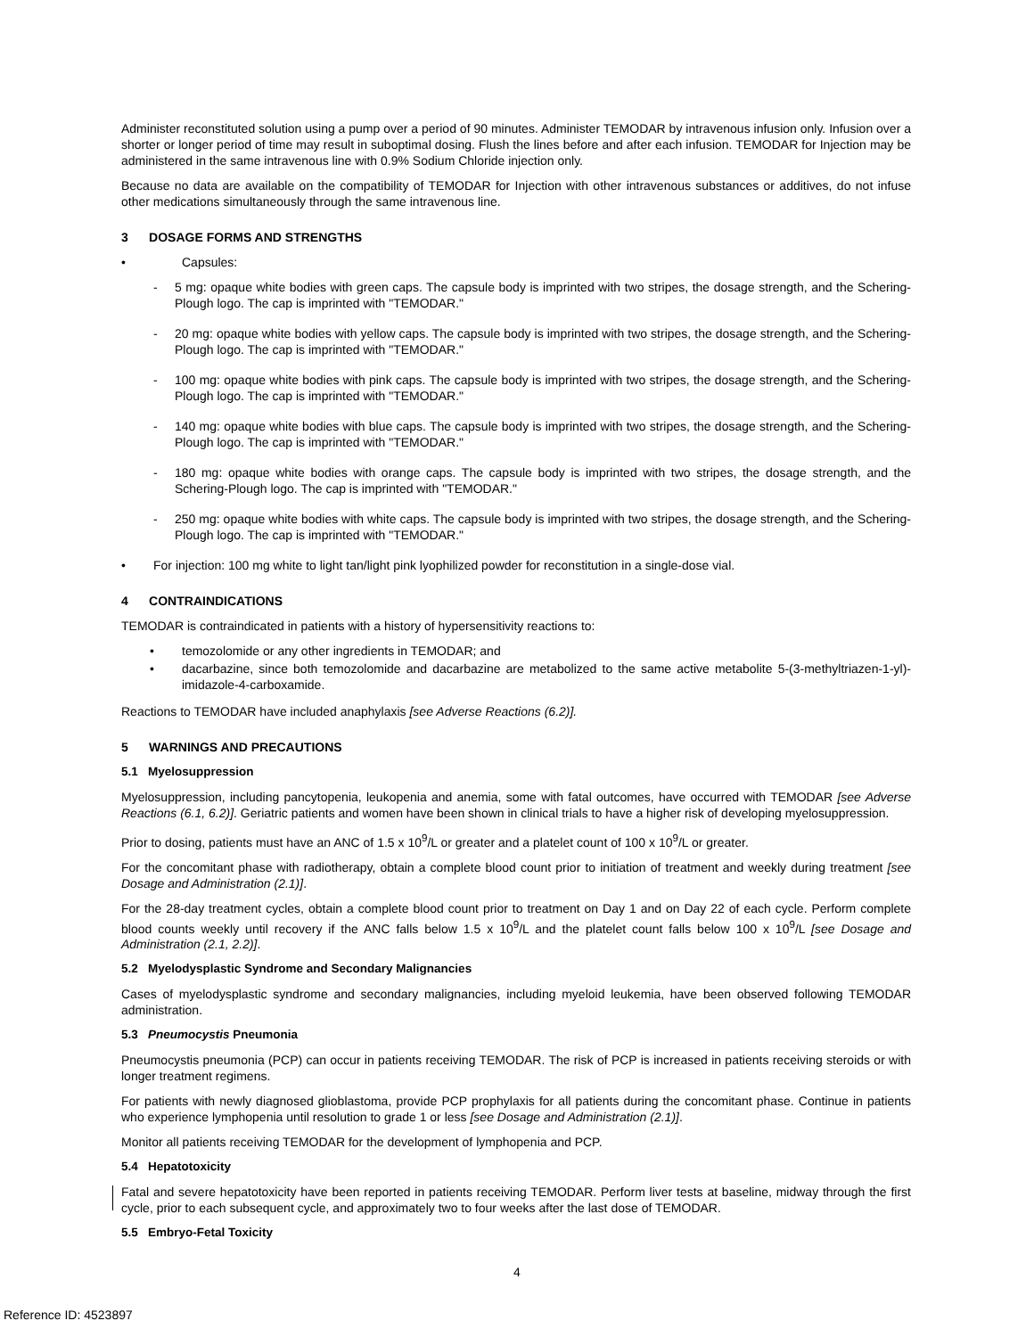Administer reconstituted solution using a pump over a period of 90 minutes. Administer TEMODAR by intravenous infusion only. Infusion over a shorter or longer period of time may result in suboptimal dosing. Flush the lines before and after each infusion. TEMODAR for Injection may be administered in the same intravenous line with 0.9% Sodium Chloride injection only.
Because no data are available on the compatibility of TEMODAR for Injection with other intravenous substances or additives, do not infuse other medications simultaneously through the same intravenous line.
3 DOSAGE FORMS AND STRENGTHS
• Capsules:
- 5 mg: opaque white bodies with green caps. The capsule body is imprinted with two stripes, the dosage strength, and the Schering-Plough logo. The cap is imprinted with "TEMODAR."
- 20 mg: opaque white bodies with yellow caps. The capsule body is imprinted with two stripes, the dosage strength, and the Schering-Plough logo. The cap is imprinted with "TEMODAR."
- 100 mg: opaque white bodies with pink caps. The capsule body is imprinted with two stripes, the dosage strength, and the Schering-Plough logo. The cap is imprinted with "TEMODAR."
- 140 mg: opaque white bodies with blue caps. The capsule body is imprinted with two stripes, the dosage strength, and the Schering-Plough logo. The cap is imprinted with "TEMODAR."
- 180 mg: opaque white bodies with orange caps. The capsule body is imprinted with two stripes, the dosage strength, and the Schering-Plough logo. The cap is imprinted with "TEMODAR."
- 250 mg: opaque white bodies with white caps. The capsule body is imprinted with two stripes, the dosage strength, and the Schering-Plough logo. The cap is imprinted with "TEMODAR."
• For injection: 100 mg white to light tan/light pink lyophilized powder for reconstitution in a single-dose vial.
4 CONTRAINDICATIONS
TEMODAR is contraindicated in patients with a history of hypersensitivity reactions to:
• temozolomide or any other ingredients in TEMODAR; and
• dacarbazine, since both temozolomide and dacarbazine are metabolized to the same active metabolite 5-(3-methyltriazen-1-yl)-imidazole-4-carboxamide.
Reactions to TEMODAR have included anaphylaxis [see Adverse Reactions (6.2)].
5 WARNINGS AND PRECAUTIONS
5.1 Myelosuppression
Myelosuppression, including pancytopenia, leukopenia and anemia, some with fatal outcomes, have occurred with TEMODAR [see Adverse Reactions (6.1, 6.2)]. Geriatric patients and women have been shown in clinical trials to have a higher risk of developing myelosuppression.
Prior to dosing, patients must have an ANC of 1.5 x 10<sup>9</sup>/L or greater and a platelet count of 100 x 10<sup>9</sup>/L or greater.
For the concomitant phase with radiotherapy, obtain a complete blood count prior to initiation of treatment and weekly during treatment [see Dosage and Administration (2.1)].
For the 28-day treatment cycles, obtain a complete blood count prior to treatment on Day 1 and on Day 22 of each cycle. Perform complete blood counts weekly until recovery if the ANC falls below 1.5 x 10<sup>9</sup>/L and the platelet count falls below 100 x 10<sup>9</sup>/L [see Dosage and Administration (2.1, 2.2)].
5.2 Myelodysplastic Syndrome and Secondary Malignancies
Cases of myelodysplastic syndrome and secondary malignancies, including myeloid leukemia, have been observed following TEMODAR administration.
5.3 Pneumocystis Pneumonia
Pneumocystis pneumonia (PCP) can occur in patients receiving TEMODAR. The risk of PCP is increased in patients receiving steroids or with longer treatment regimens.
For patients with newly diagnosed glioblastoma, provide PCP prophylaxis for all patients during the concomitant phase. Continue in patients who experience lymphopenia until resolution to grade 1 or less [see Dosage and Administration (2.1)].
Monitor all patients receiving TEMODAR for the development of lymphopenia and PCP.
5.4 Hepatotoxicity
Fatal and severe hepatotoxicity have been reported in patients receiving TEMODAR. Perform liver tests at baseline, midway through the first cycle, prior to each subsequent cycle, and approximately two to four weeks after the last dose of TEMODAR.
5.5 Embryo-Fetal Toxicity
4
Reference ID: 4523897